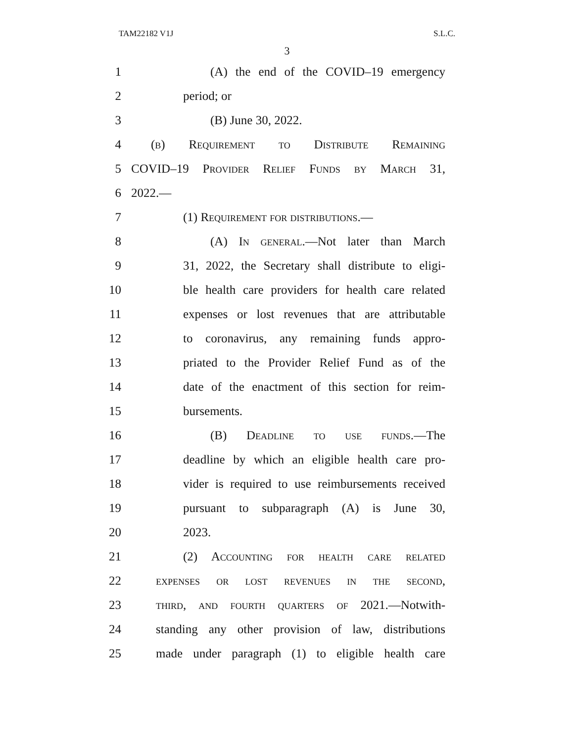TAM22182 V1J S.L.C.
3
1 (A) the end of the COVID–19 emergency
2 period; or
3 (B) June 30, 2022.
4 (b) Requirement to Distribute Remaining
5 COVID–19 Provider Relief Funds by March 31,
6 2022.—
7 (1) Requirement for distributions.—
8 (A) In general.—Not later than March
9 31, 2022, the Secretary shall distribute to eligi-
10 ble health care providers for health care related
11 expenses or lost revenues that are attributable
12 to coronavirus, any remaining funds appro-
13 priated to the Provider Relief Fund as of the
14 date of the enactment of this section for reim-
15 bursements.
16 (B) Deadline to use funds.—The
17 deadline by which an eligible health care pro-
18 vider is required to use reimbursements received
19 pursuant to subparagraph (A) is June 30,
20 2023.
21 (2) Accounting for health care related
22 expenses or lost revenues in the second,
23 third, and fourth quarters of 2021.—Notwith-
24 standing any other provision of law, distributions
25 made under paragraph (1) to eligible health care